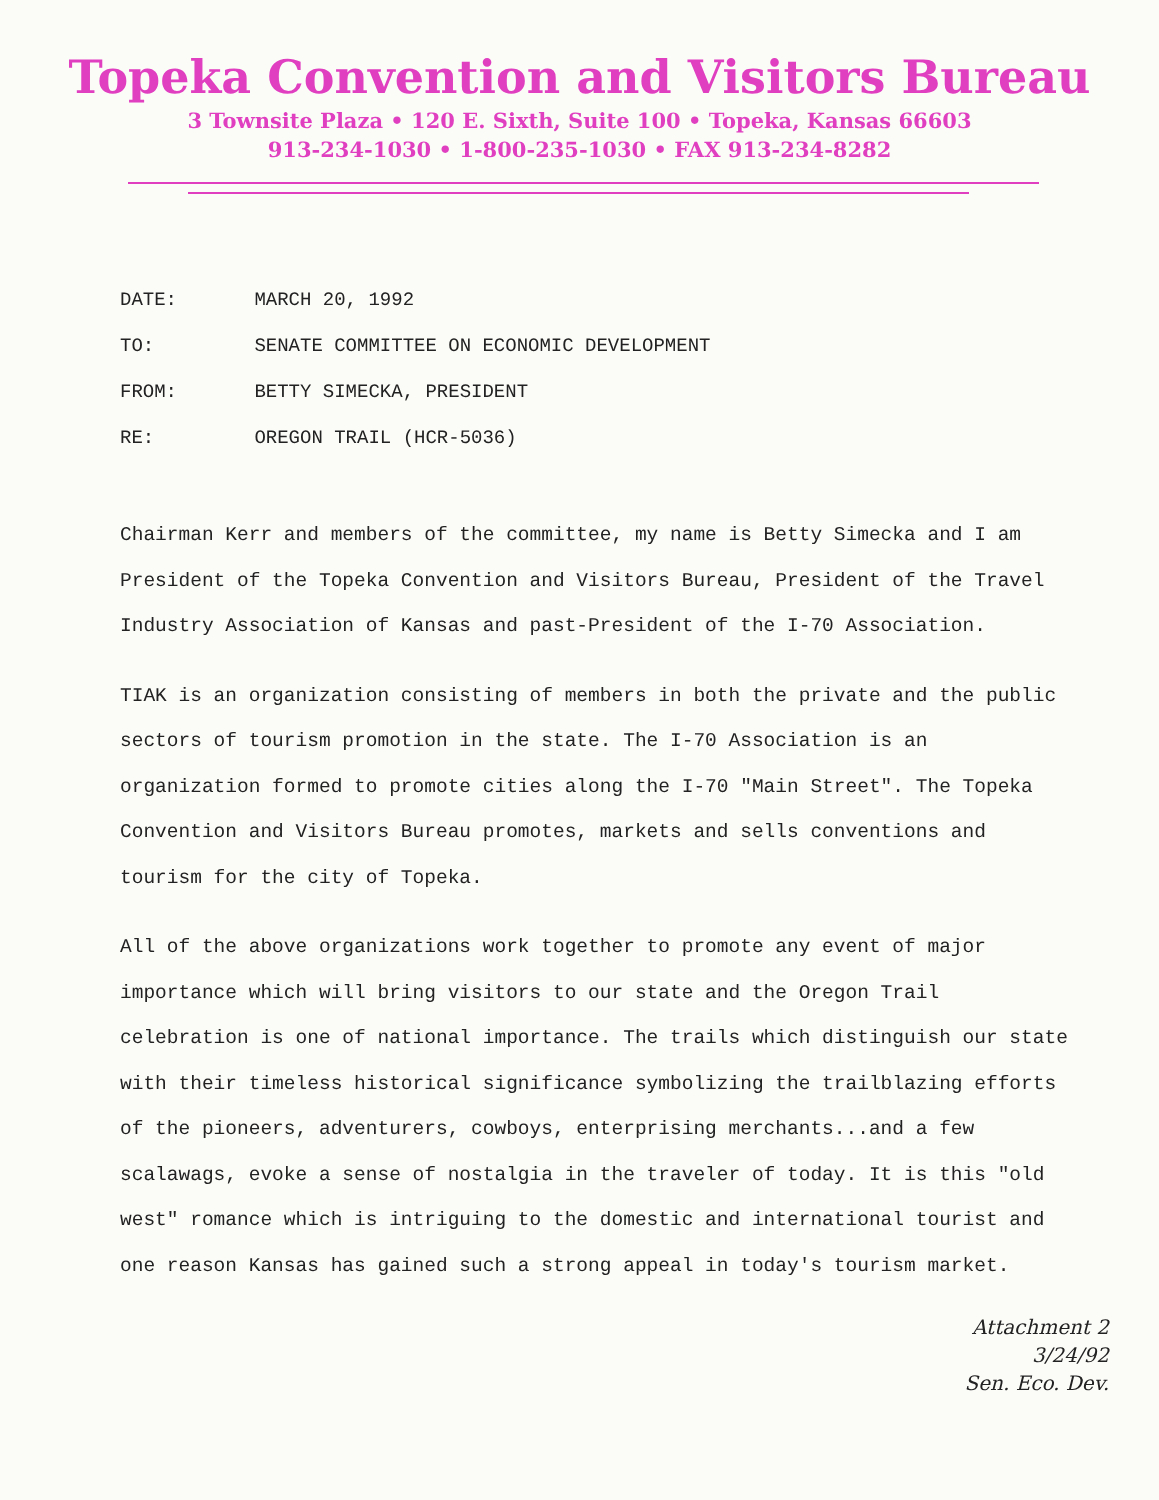Topeka Convention and Visitors Bureau
3 Townsite Plaza • 120 E. Sixth, Suite 100 • Topeka, Kansas 66603
913-234-1030 • 1-800-235-1030 • FAX 913-234-8282
DATE: MARCH 20, 1992
TO: SENATE COMMITTEE ON ECONOMIC DEVELOPMENT
FROM: BETTY SIMECKA, PRESIDENT
RE: OREGON TRAIL (HCR-5036)
Chairman Kerr and members of the committee, my name is Betty Simecka and I am President of the Topeka Convention and Visitors Bureau, President of the Travel Industry Association of Kansas and past-President of the I-70 Association.
TIAK is an organization consisting of members in both the private and the public sectors of tourism promotion in the state. The I-70 Association is an organization formed to promote cities along the I-70 "Main Street". The Topeka Convention and Visitors Bureau promotes, markets and sells conventions and tourism for the city of Topeka.
All of the above organizations work together to promote any event of major importance which will bring visitors to our state and the Oregon Trail celebration is one of national importance. The trails which distinguish our state with their timeless historical significance symbolizing the trailblazing efforts of the pioneers, adventurers, cowboys, enterprising merchants...and a few scalawags, evoke a sense of nostalgia in the traveler of today. It is this "old west" romance which is intriguing to the domestic and international tourist and one reason Kansas has gained such a strong appeal in today's tourism market.
Attachment 2
3/24/92
Sen. Eco. Dev.